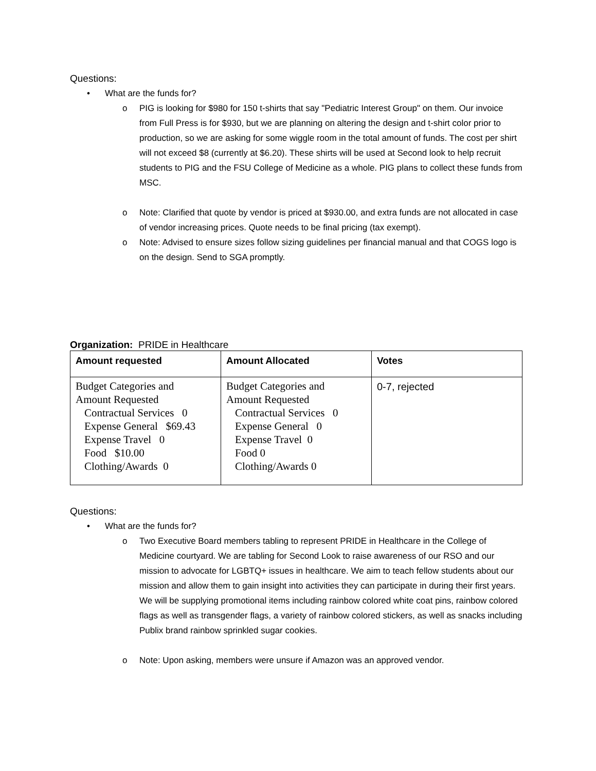Questions:
• What are the funds for?
o PIG is looking for $980 for 150 t-shirts that say "Pediatric Interest Group" on them. Our invoice from Full Press is for $930, but we are planning on altering the design and t-shirt color prior to production, so we are asking for some wiggle room in the total amount of funds. The cost per shirt will not exceed $8 (currently at $6.20). These shirts will be used at Second look to help recruit students to PIG and the FSU College of Medicine as a whole. PIG plans to collect these funds from MSC.
o Note: Clarified that quote by vendor is priced at $930.00, and extra funds are not allocated in case of vendor increasing prices. Quote needs to be final pricing (tax exempt).
o Note: Advised to ensure sizes follow sizing guidelines per financial manual and that COGS logo is on the design. Send to SGA promptly.
Organization: PRIDE in Healthcare
| Amount requested | Amount Allocated | Votes |
| --- | --- | --- |
| Budget Categories and Amount Requested Contractual Services 0 Expense General $69.43 Expense Travel 0 Food $10.00 Clothing/Awards 0 | Budget Categories and Amount Requested Contractual Services 0 Expense General 0 Expense Travel 0 Food 0 Clothing/Awards 0 | 0-7, rejected |
Questions:
• What are the funds for?
o Two Executive Board members tabling to represent PRIDE in Healthcare in the College of Medicine courtyard. We are tabling for Second Look to raise awareness of our RSO and our mission to advocate for LGBTQ+ issues in healthcare. We aim to teach fellow students about our mission and allow them to gain insight into activities they can participate in during their first years. We will be supplying promotional items including rainbow colored white coat pins, rainbow colored flags as well as transgender flags, a variety of rainbow colored stickers, as well as snacks including Publix brand rainbow sprinkled sugar cookies.
o Note: Upon asking, members were unsure if Amazon was an approved vendor.